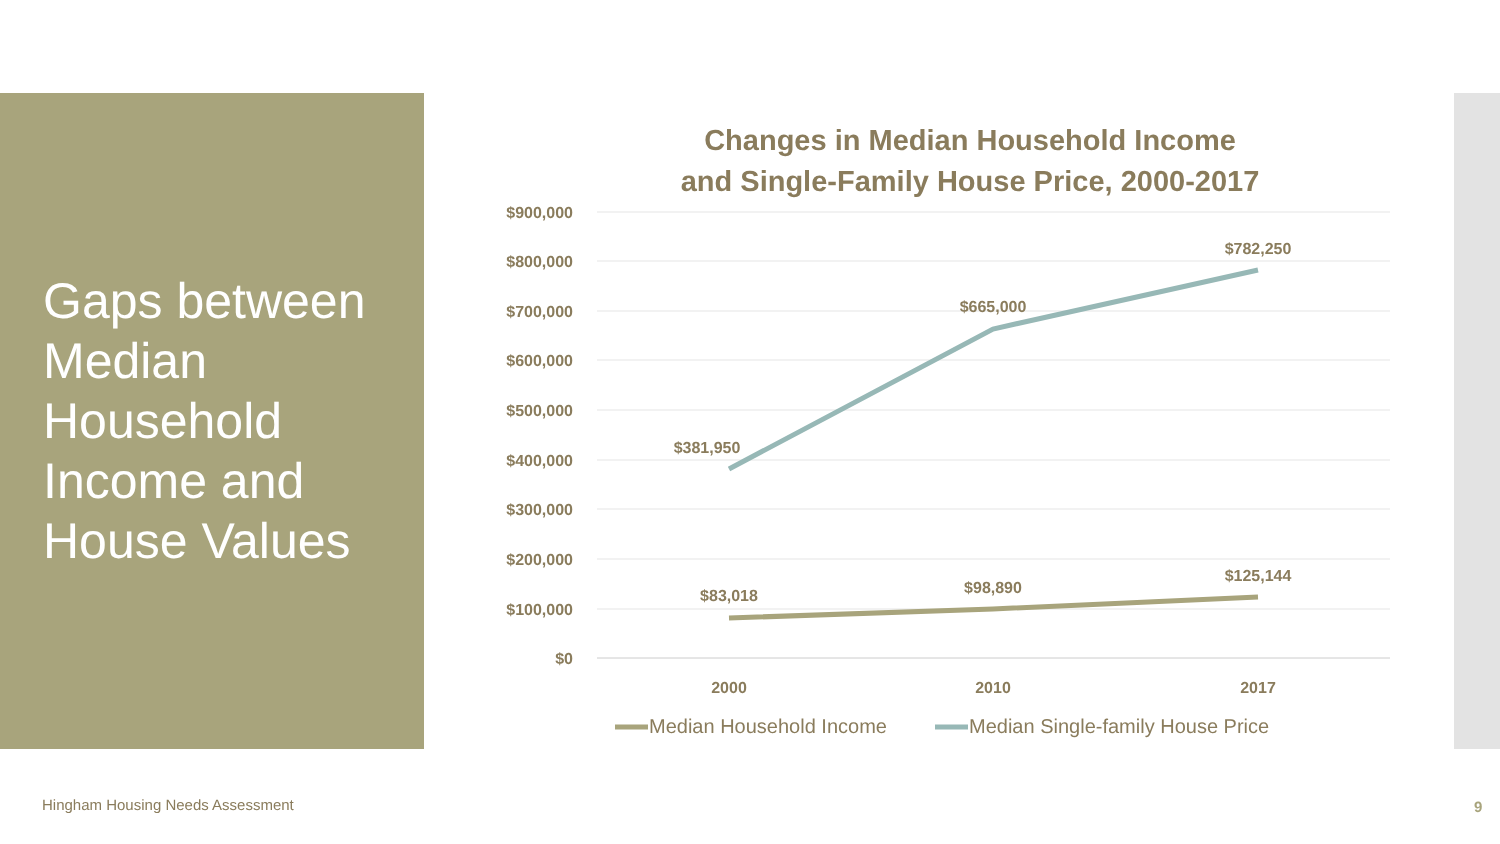Gaps between Median Household Income and House Values
Changes in Median Household Income
and Single-Family House Price, 2000-2017
$900,000
$800,000
$700,000
$600,000
$500,000
$400,000
$300,000
$200,000
$100,000
$0
$381,950
$665,000
$782,250
$83,018
$98,890
$125,144
2000
2010
2017
Median Household Income
Median Single-family House Price
Hingham Housing Needs Assessment
9